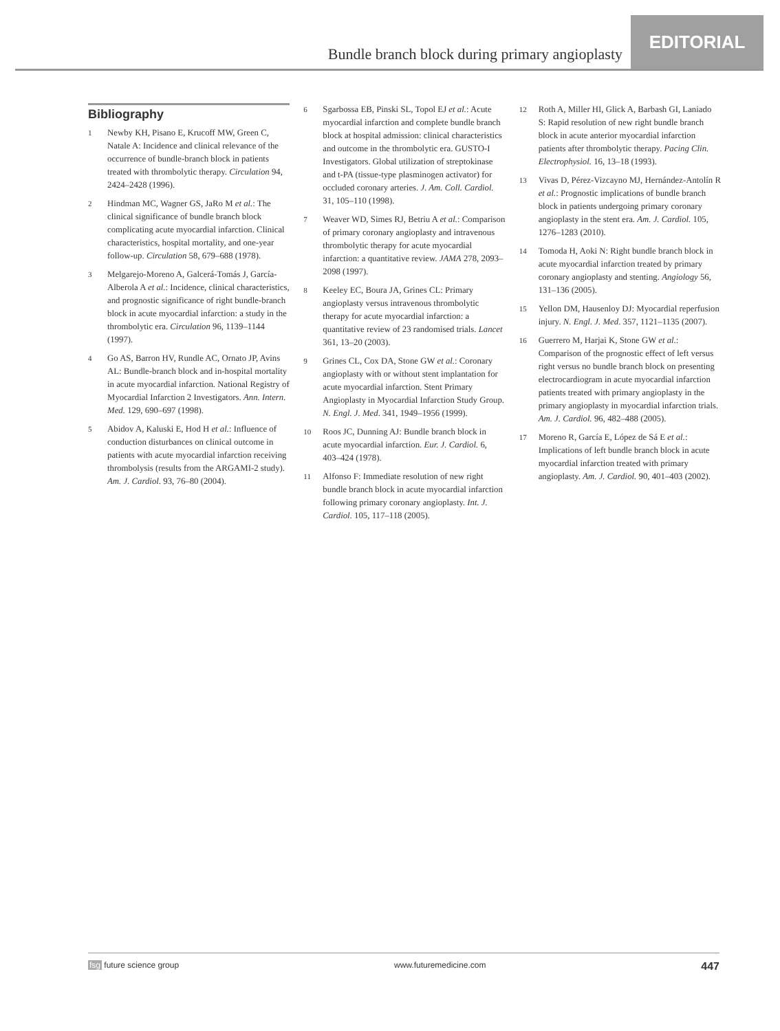Bundle branch block during primary angioplasty
EDITORIAL
Bibliography
1 Newby KH, Pisano E, Krucoff MW, Green C, Natale A: Incidence and clinical relevance of the occurrence of bundle-branch block in patients treated with thrombolytic therapy. Circulation 94, 2424–2428 (1996).
2 Hindman MC, Wagner GS, JaRo M et al.: The clinical significance of bundle branch block complicating acute myocardial infarction. Clinical characteristics, hospital mortality, and one-year follow-up. Circulation 58, 679–688 (1978).
3 Melgarejo-Moreno A, Galcerá-Tomás J, García-Alberola A et al.: Incidence, clinical characteristics, and prognostic significance of right bundle-branch block in acute myocardial infarction: a study in the thrombolytic era. Circulation 96, 1139–1144 (1997).
4 Go AS, Barron HV, Rundle AC, Ornato JP, Avins AL: Bundle-branch block and in-hospital mortality in acute myocardial infarction. National Registry of Myocardial Infarction 2 Investigators. Ann. Intern. Med. 129, 690–697 (1998).
5 Abidov A, Kaluski E, Hod H et al.: Influence of conduction disturbances on clinical outcome in patients with acute myocardial infarction receiving thrombolysis (results from the ARGAMI-2 study). Am. J. Cardiol. 93, 76–80 (2004).
6 Sgarbossa EB, Pinski SL, Topol EJ et al.: Acute myocardial infarction and complete bundle branch block at hospital admission: clinical characteristics and outcome in the thrombolytic era. GUSTO-I Investigators. Global utilization of streptokinase and t-PA (tissue-type plasminogen activator) for occluded coronary arteries. J. Am. Coll. Cardiol. 31, 105–110 (1998).
7 Weaver WD, Simes RJ, Betriu A et al.: Comparison of primary coronary angioplasty and intravenous thrombolytic therapy for acute myocardial infarction: a quantitative review. JAMA 278, 2093–2098 (1997).
8 Keeley EC, Boura JA, Grines CL: Primary angioplasty versus intravenous thrombolytic therapy for acute myocardial infarction: a quantitative review of 23 randomised trials. Lancet 361, 13–20 (2003).
9 Grines CL, Cox DA, Stone GW et al.: Coronary angioplasty with or without stent implantation for acute myocardial infarction. Stent Primary Angioplasty in Myocardial Infarction Study Group. N. Engl. J. Med. 341, 1949–1956 (1999).
10 Roos JC, Dunning AJ: Bundle branch block in acute myocardial infarction. Eur. J. Cardiol. 6, 403–424 (1978).
11 Alfonso F: Immediate resolution of new right bundle branch block in acute myocardial infarction following primary coronary angioplasty. Int. J. Cardiol. 105, 117–118 (2005).
12 Roth A, Miller HI, Glick A, Barbash GI, Laniado S: Rapid resolution of new right bundle branch block in acute anterior myocardial infarction patients after thrombolytic therapy. Pacing Clin. Electrophysiol. 16, 13–18 (1993).
13 Vivas D, Pérez-Vizcayno MJ, Hernández-Antolín R et al.: Prognostic implications of bundle branch block in patients undergoing primary coronary angioplasty in the stent era. Am. J. Cardiol. 105, 1276–1283 (2010).
14 Tomoda H, Aoki N: Right bundle branch block in acute myocardial infarction treated by primary coronary angioplasty and stenting. Angiology 56, 131–136 (2005).
15 Yellon DM, Hausenloy DJ: Myocardial reperfusion injury. N. Engl. J. Med. 357, 1121–1135 (2007).
16 Guerrero M, Harjai K, Stone GW et al.: Comparison of the prognostic effect of left versus right versus no bundle branch block on presenting electrocardiogram in acute myocardial infarction patients treated with primary angioplasty in the primary angioplasty in myocardial infarction trials. Am. J. Cardiol. 96, 482–488 (2005).
17 Moreno R, García E, López de Sá E et al.: Implications of left bundle branch block in acute myocardial infarction treated with primary angioplasty. Am. J. Cardiol. 90, 401–403 (2002).
fsg future science group www.futuremedicine.com 447